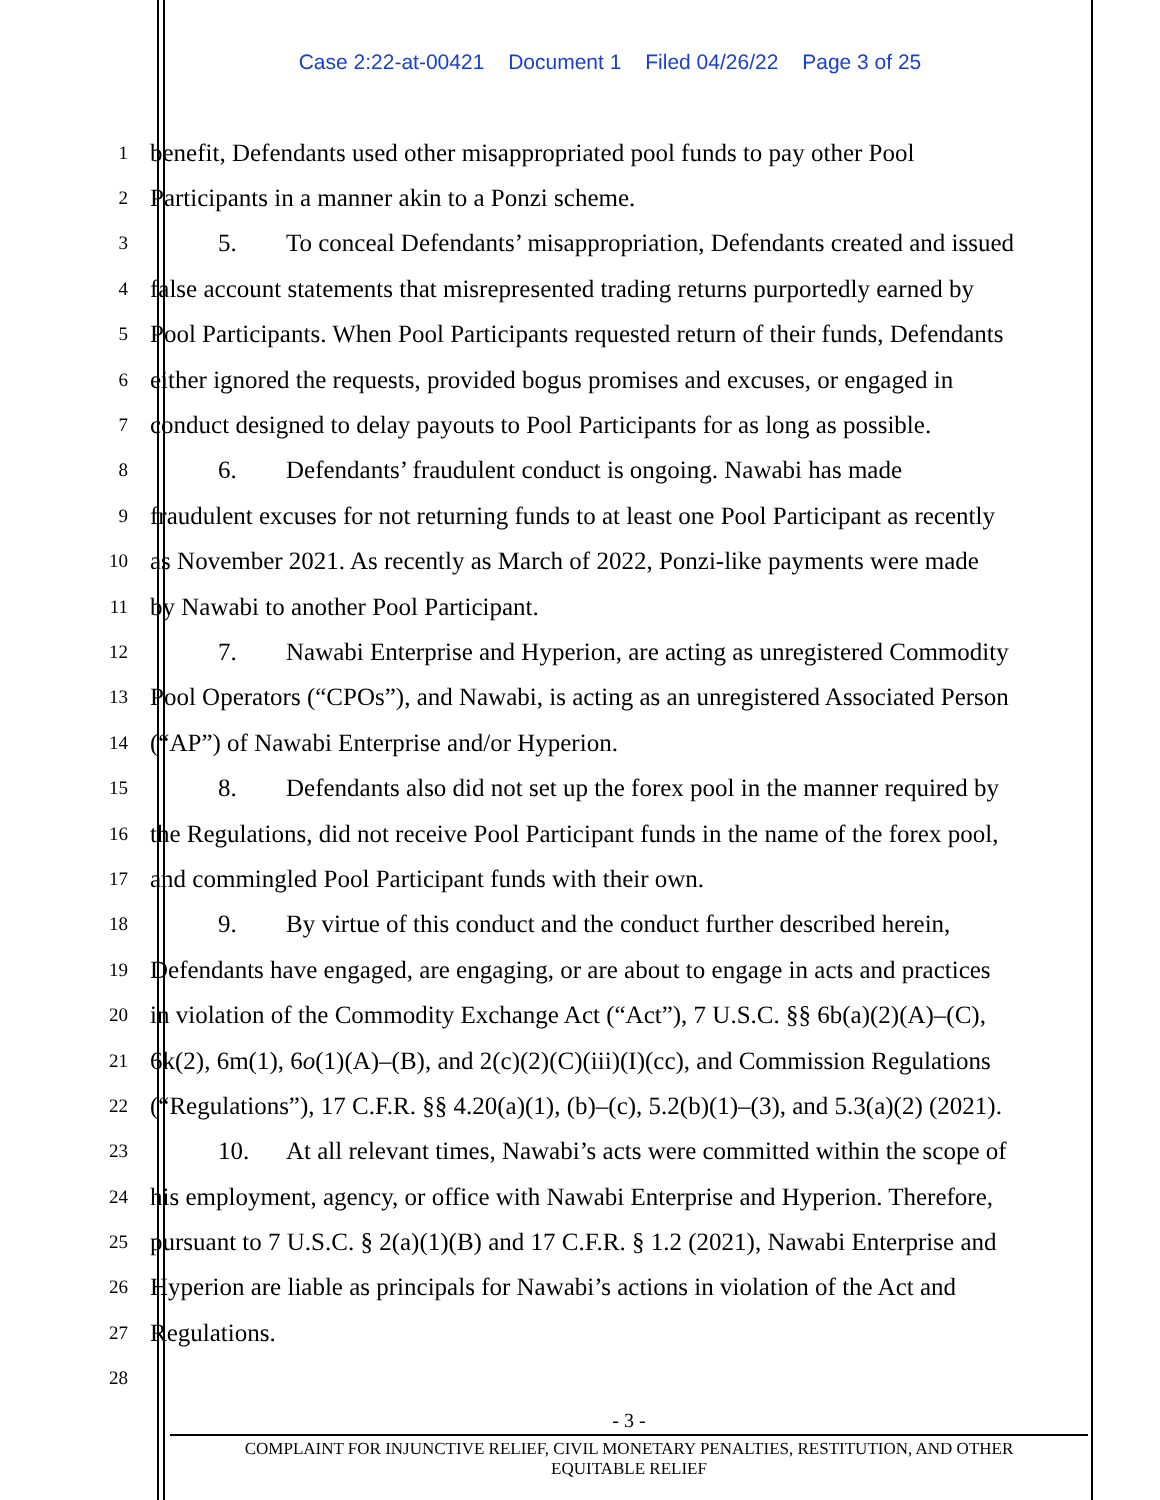Case 2:22-at-00421 Document 1 Filed 04/26/22 Page 3 of 25
1
benefit, Defendants used other misappropriated pool funds to pay other Pool
2
Participants in a manner akin to a Ponzi scheme.
3
5. To conceal Defendants’ misappropriation, Defendants created and issued
4
false account statements that misrepresented trading returns purportedly earned by
5
Pool Participants. When Pool Participants requested return of their funds, Defendants
6
either ignored the requests, provided bogus promises and excuses, or engaged in
7
conduct designed to delay payouts to Pool Participants for as long as possible.
8
6. Defendants’ fraudulent conduct is ongoing. Nawabi has made
9
fraudulent excuses for not returning funds to at least one Pool Participant as recently
10
as November 2021. As recently as March of 2022, Ponzi-like payments were made
11
by Nawabi to another Pool Participant.
12
7. Nawabi Enterprise and Hyperion, are acting as unregistered Commodity
13
Pool Operators (“CPOs”), and Nawabi, is acting as an unregistered Associated Person
14
(“AP”) of Nawabi Enterprise and/or Hyperion.
15
8. Defendants also did not set up the forex pool in the manner required by
16
the Regulations, did not receive Pool Participant funds in the name of the forex pool,
17
and commingled Pool Participant funds with their own.
18
9. By virtue of this conduct and the conduct further described herein,
19
Defendants have engaged, are engaging, or are about to engage in acts and practices
20
in violation of the Commodity Exchange Act (“Act”), 7 U.S.C. §§ 6b(a)(2)(A)–(C),
21
6k(2), 6m(1), 6o(1)(A)–(B), and 2(c)(2)(C)(iii)(I)(cc), and Commission Regulations
22
(“Regulations”), 17 C.F.R. §§ 4.20(a)(1), (b)–(c), 5.2(b)(1)–(3), and 5.3(a)(2) (2021).
23
10. At all relevant times, Nawabi’s acts were committed within the scope of
24
his employment, agency, or office with Nawabi Enterprise and Hyperion. Therefore,
25
pursuant to 7 U.S.C. § 2(a)(1)(B) and 17 C.F.R. § 1.2 (2021), Nawabi Enterprise and
26
Hyperion are liable as principals for Nawabi’s actions in violation of the Act and
27
Regulations.
28
- 3 -
COMPLAINT FOR INJUNCTIVE RELIEF, CIVIL MONETARY PENALTIES, RESTITUTION, AND OTHER
EQUITABLE RELIEF